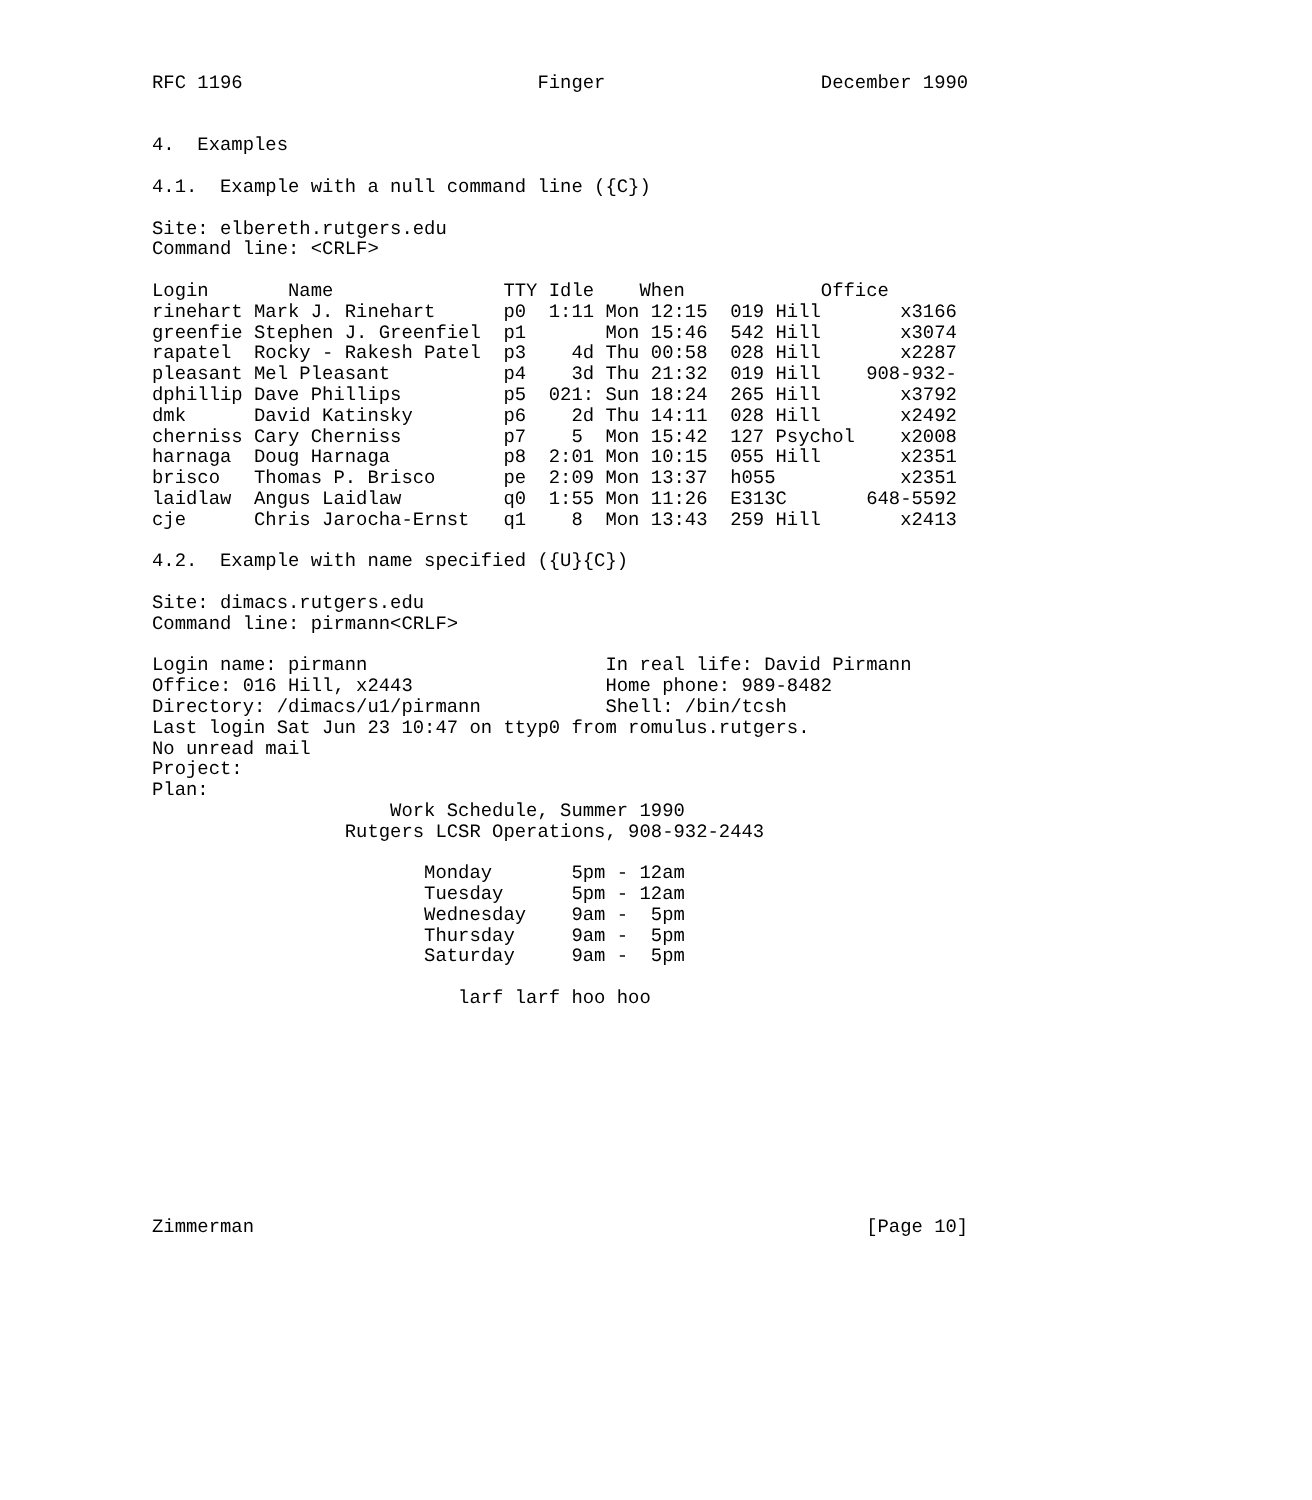RFC 1196                          Finger                   December 1990


4.  Examples

4.1.  Example with a null command line ({C})

Site: elbereth.rutgers.edu
Command line: <CRLF>

Login       Name               TTY Idle    When            Office
rinehart Mark J. Rinehart      p0  1:11 Mon 12:15  019 Hill       x3166
greenfie Stephen J. Greenfiel  p1       Mon 15:46  542 Hill       x3074
rapatel  Rocky - Rakesh Patel  p3    4d Thu 00:58  028 Hill       x2287
pleasant Mel Pleasant          p4    3d Thu 21:32  019 Hill    908-932-
dphillip Dave Phillips         p5  021: Sun 18:24  265 Hill       x3792
dmk      David Katinsky        p6    2d Thu 14:11  028 Hill       x2492
cherniss Cary Cherniss         p7    5  Mon 15:42  127 Psychol    x2008
harnaga  Doug Harnaga          p8  2:01 Mon 10:15  055 Hill       x2351
brisco   Thomas P. Brisco      pe  2:09 Mon 13:37  h055           x2351
laidlaw  Angus Laidlaw         q0  1:55 Mon 11:26  E313C       648-5592
cje      Chris Jarocha-Ernst   q1    8  Mon 13:43  259 Hill       x2413

4.2.  Example with name specified ({U}{C})

Site: dimacs.rutgers.edu
Command line: pirmann<CRLF>

Login name: pirmann                     In real life: David Pirmann
Office: 016 Hill, x2443                 Home phone: 989-8482
Directory: /dimacs/u1/pirmann           Shell: /bin/tcsh
Last login Sat Jun 23 10:47 on ttyp0 from romulus.rutgers.
No unread mail
Project:
Plan:
                     Work Schedule, Summer 1990
                 Rutgers LCSR Operations, 908-932-2443

                        Monday       5pm - 12am
                        Tuesday      5pm - 12am
                        Wednesday    9am -  5pm
                        Thursday     9am -  5pm
                        Saturday     9am -  5pm

                           larf larf hoo hoo










Zimmerman                                                      [Page 10]